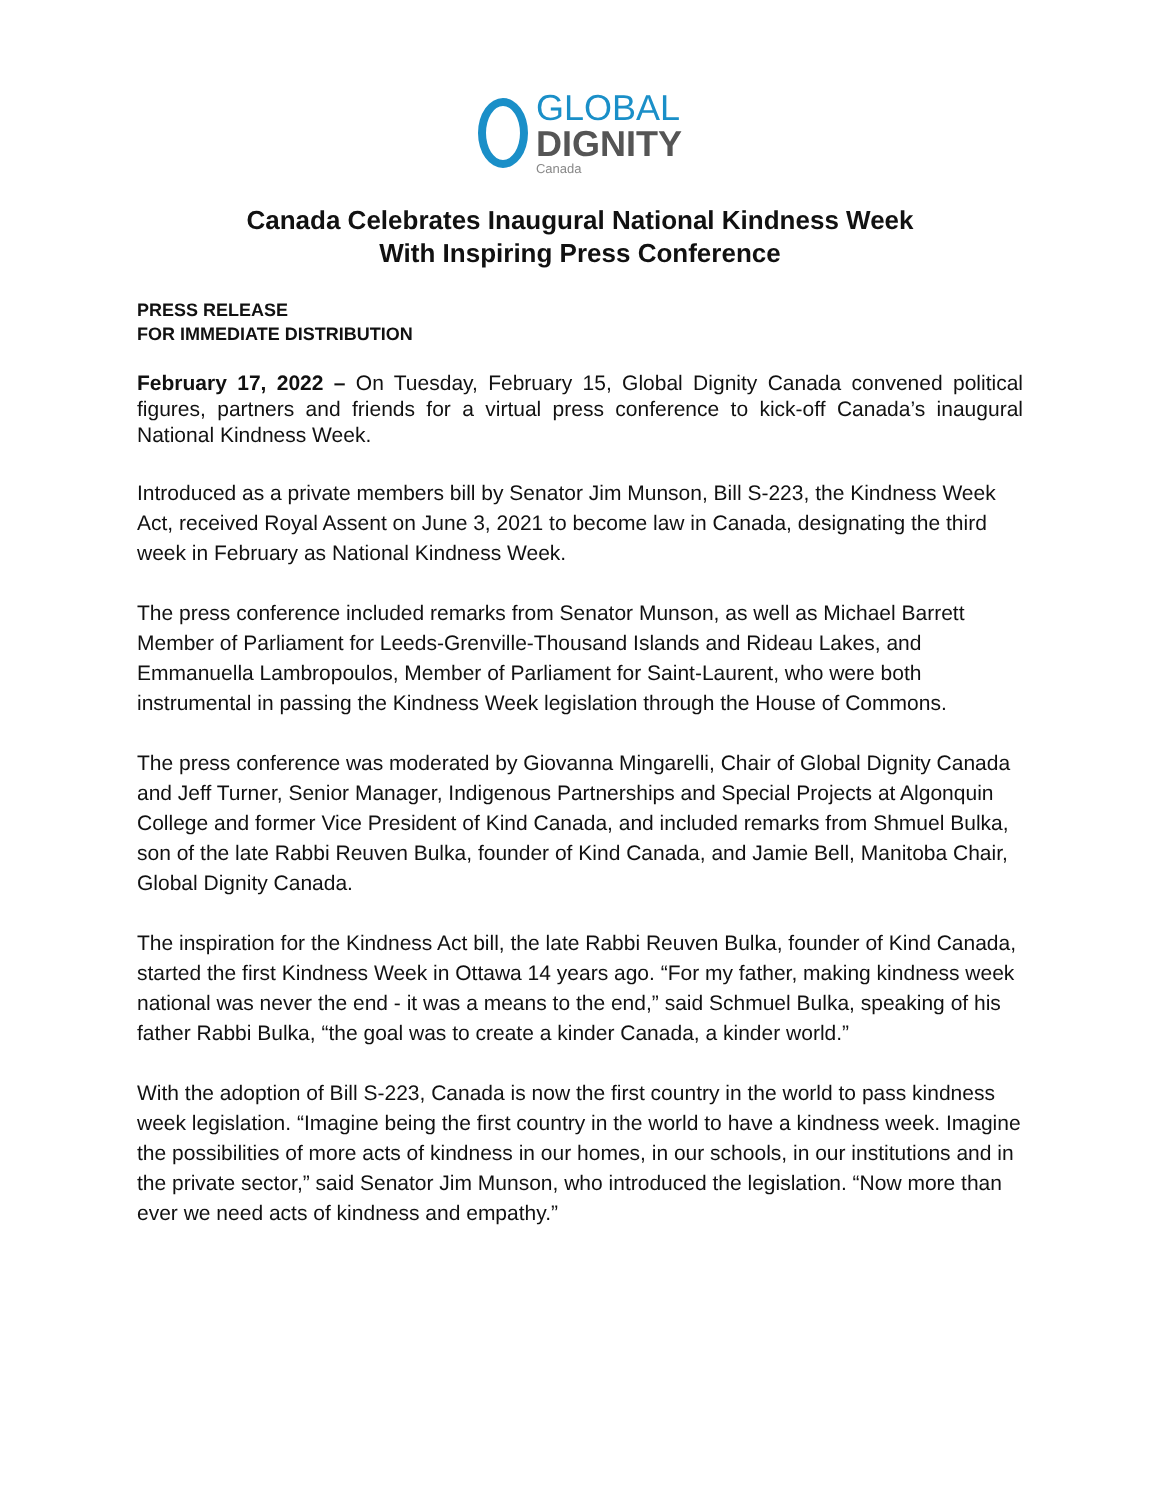GLOBAL
DIGNITY
Canada
Canada Celebrates Inaugural National Kindness Week
With Inspiring Press Conference
PRESS RELEASE
FOR IMMEDIATE DISTRIBUTION
February 17, 2022 – On Tuesday, February 15, Global Dignity Canada convened political figures, partners and friends for a virtual press conference to kick-off Canada’s inaugural National Kindness Week.
Introduced as a private members bill by Senator Jim Munson, Bill S-223, the Kindness Week Act, received Royal Assent on June 3, 2021 to become law in Canada, designating the third week in February as National Kindness Week.
The press conference included remarks from Senator Munson, as well as Michael Barrett Member of Parliament for Leeds-Grenville-Thousand Islands and Rideau Lakes, and Emmanuella Lambropoulos, Member of Parliament for Saint-Laurent, who were both instrumental in passing the Kindness Week legislation through the House of Commons.
The press conference was moderated by Giovanna Mingarelli, Chair of Global Dignity Canada and Jeff Turner, Senior Manager, Indigenous Partnerships and Special Projects at Algonquin College and former Vice President of Kind Canada, and included remarks from Shmuel Bulka, son of the late Rabbi Reuven Bulka, founder of Kind Canada, and Jamie Bell, Manitoba Chair, Global Dignity Canada.
The inspiration for the Kindness Act bill, the late Rabbi Reuven Bulka, founder of Kind Canada, started the first Kindness Week in Ottawa 14 years ago. “For my father, making kindness week national was never the end - it was a means to the end,” said Schmuel Bulka, speaking of his father Rabbi Bulka, “the goal was to create a kinder Canada, a kinder world.”
With the adoption of Bill S-223, Canada is now the first country in the world to pass kindness week legislation. “Imagine being the first country in the world to have a kindness week. Imagine the possibilities of more acts of kindness in our homes, in our schools, in our institutions and in the private sector,” said Senator Jim Munson, who introduced the legislation. “Now more than ever we need acts of kindness and empathy.”